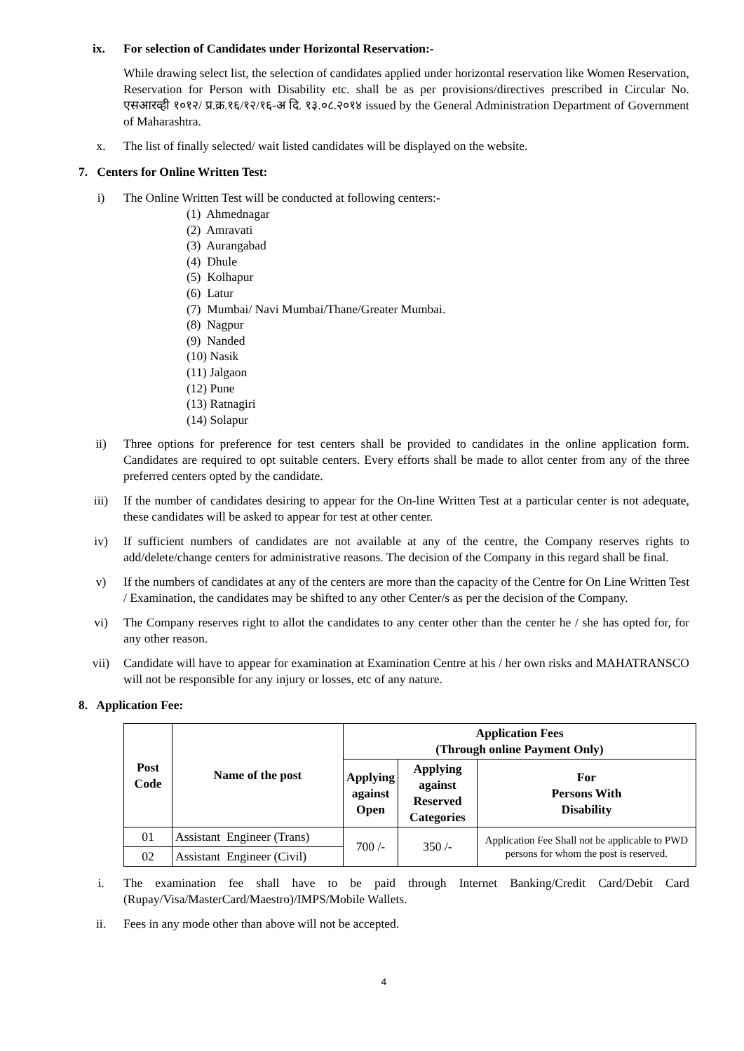ix. For selection of Candidates under Horizontal Reservation:-
While drawing select list, the selection of candidates applied under horizontal reservation like Women Reservation, Reservation for Person with Disability etc. shall be as per provisions/directives prescribed in Circular No. एसआरव्ही १०१२/ प्र.क्र.१६/१२/१६-अ दि. १३.०८.२०१४ issued by the General Administration Department of Government of Maharashtra.
x. The list of finally selected/ wait listed candidates will be displayed on the website.
7. Centers for Online Written Test:
i) The Online Written Test will be conducted at following centers:-
(1) Ahmednagar
(2) Amravati
(3) Aurangabad
(4) Dhule
(5) Kolhapur
(6) Latur
(7) Mumbai/ Navi Mumbai/Thane/Greater Mumbai.
(8) Nagpur
(9) Nanded
(10) Nasik
(11) Jalgaon
(12) Pune
(13) Ratnagiri
(14) Solapur
ii) Three options for preference for test centers shall be provided to candidates in the online application form. Candidates are required to opt suitable centers. Every efforts shall be made to allot center from any of the three preferred centers opted by the candidate.
iii) If the number of candidates desiring to appear for the On-line Written Test at a particular center is not adequate, these candidates will be asked to appear for test at other center.
iv) If sufficient numbers of candidates are not available at any of the centre, the Company reserves rights to add/delete/change centers for administrative reasons. The decision of the Company in this regard shall be final.
v) If the numbers of candidates at any of the centers are more than the capacity of the Centre for On Line Written Test / Examination, the candidates may be shifted to any other Center/s as per the decision of the Company.
vi) The Company reserves right to allot the candidates to any center other than the center he / she has opted for, for any other reason.
vii) Candidate will have to appear for examination at Examination Centre at his / her own risks and MAHATRANSCO will not be responsible for any injury or losses, etc of any nature.
8. Application Fee:
| Post Code | Name of the post | Application Fees (Through online Payment Only) | | |
| --- | --- | --- | --- | --- |
| | | Applying against Open | Applying against Reserved Categories | For Persons With Disability |
| 01 | Assistant Engineer (Trans) | 700 /- | 350 /- | Application Fee Shall not be applicable to PWD persons for whom the post is reserved. |
| 02 | Assistant Engineer (Civil) | | | |
i. The examination fee shall have to be paid through Internet Banking/Credit Card/Debit Card (Rupay/Visa/MasterCard/Maestro)/IMPS/Mobile Wallets.
ii. Fees in any mode other than above will not be accepted.
4